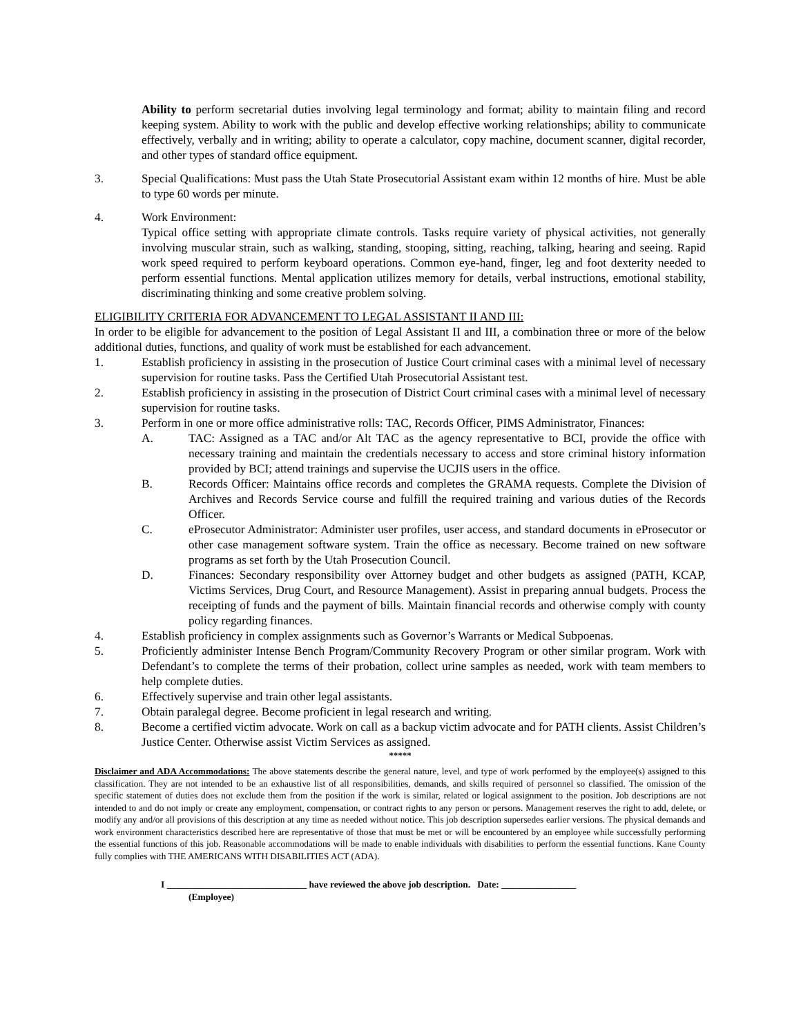Ability to perform secretarial duties involving legal terminology and format; ability to maintain filing and record keeping system. Ability to work with the public and develop effective working relationships; ability to communicate effectively, verbally and in writing; ability to operate a calculator, copy machine, document scanner, digital recorder, and other types of standard office equipment.
3. Special Qualifications: Must pass the Utah State Prosecutorial Assistant exam within 12 months of hire. Must be able to type 60 words per minute.
4. Work Environment:
Typical office setting with appropriate climate controls. Tasks require variety of physical activities, not generally involving muscular strain, such as walking, standing, stooping, sitting, reaching, talking, hearing and seeing. Rapid work speed required to perform keyboard operations. Common eye-hand, finger, leg and foot dexterity needed to perform essential functions. Mental application utilizes memory for details, verbal instructions, emotional stability, discriminating thinking and some creative problem solving.
ELIGIBILITY CRITERIA FOR ADVANCEMENT TO LEGAL ASSISTANT II AND III:
In order to be eligible for advancement to the position of Legal Assistant II and III, a combination three or more of the below additional duties, functions, and quality of work must be established for each advancement.
1. Establish proficiency in assisting in the prosecution of Justice Court criminal cases with a minimal level of necessary supervision for routine tasks. Pass the Certified Utah Prosecutorial Assistant test.
2. Establish proficiency in assisting in the prosecution of District Court criminal cases with a minimal level of necessary supervision for routine tasks.
3. Perform in one or more office administrative rolls: TAC, Records Officer, PIMS Administrator, Finances:
A. TAC: Assigned as a TAC and/or Alt TAC as the agency representative to BCI, provide the office with necessary training and maintain the credentials necessary to access and store criminal history information provided by BCI; attend trainings and supervise the UCJIS users in the office.
B. Records Officer: Maintains office records and completes the GRAMA requests. Complete the Division of Archives and Records Service course and fulfill the required training and various duties of the Records Officer.
C. eProsecutor Administrator: Administer user profiles, user access, and standard documents in eProsecutor or other case management software system. Train the office as necessary. Become trained on new software programs as set forth by the Utah Prosecution Council.
D. Finances: Secondary responsibility over Attorney budget and other budgets as assigned (PATH, KCAP, Victims Services, Drug Court, and Resource Management). Assist in preparing annual budgets. Process the receipting of funds and the payment of bills. Maintain financial records and otherwise comply with county policy regarding finances.
4. Establish proficiency in complex assignments such as Governor’s Warrants or Medical Subpoenas.
5. Proficiently administer Intense Bench Program/Community Recovery Program or other similar program. Work with Defendant’s to complete the terms of their probation, collect urine samples as needed, work with team members to help complete duties.
6. Effectively supervise and train other legal assistants.
7. Obtain paralegal degree. Become proficient in legal research and writing.
8. Become a certified victim advocate. Work on call as a backup victim advocate and for PATH clients. Assist Children’s Justice Center. Otherwise assist Victim Services as assigned.
*****
Disclaimer and ADA Accommodations: The above statements describe the general nature, level, and type of work performed by the employee(s) assigned to this classification. They are not intended to be an exhaustive list of all responsibilities, demands, and skills required of personnel so classified. The omission of the specific statement of duties does not exclude them from the position if the work is similar, related or logical assignment to the position. Job descriptions are not intended to and do not imply or create any employment, compensation, or contract rights to any person or persons. Management reserves the right to add, delete, or modify any and/or all provisions of this description at any time as needed without notice. This job description supersedes earlier versions. The physical demands and work environment characteristics described here are representative of those that must be met or will be encountered by an employee while successfully performing the essential functions of this job. Reasonable accommodations will be made to enable individuals with disabilities to perform the essential functions. Kane County fully complies with THE AMERICANS WITH DISABILITIES ACT (ADA).
I ______________________________ have reviewed the above job description. Date: ________________
(Employee)